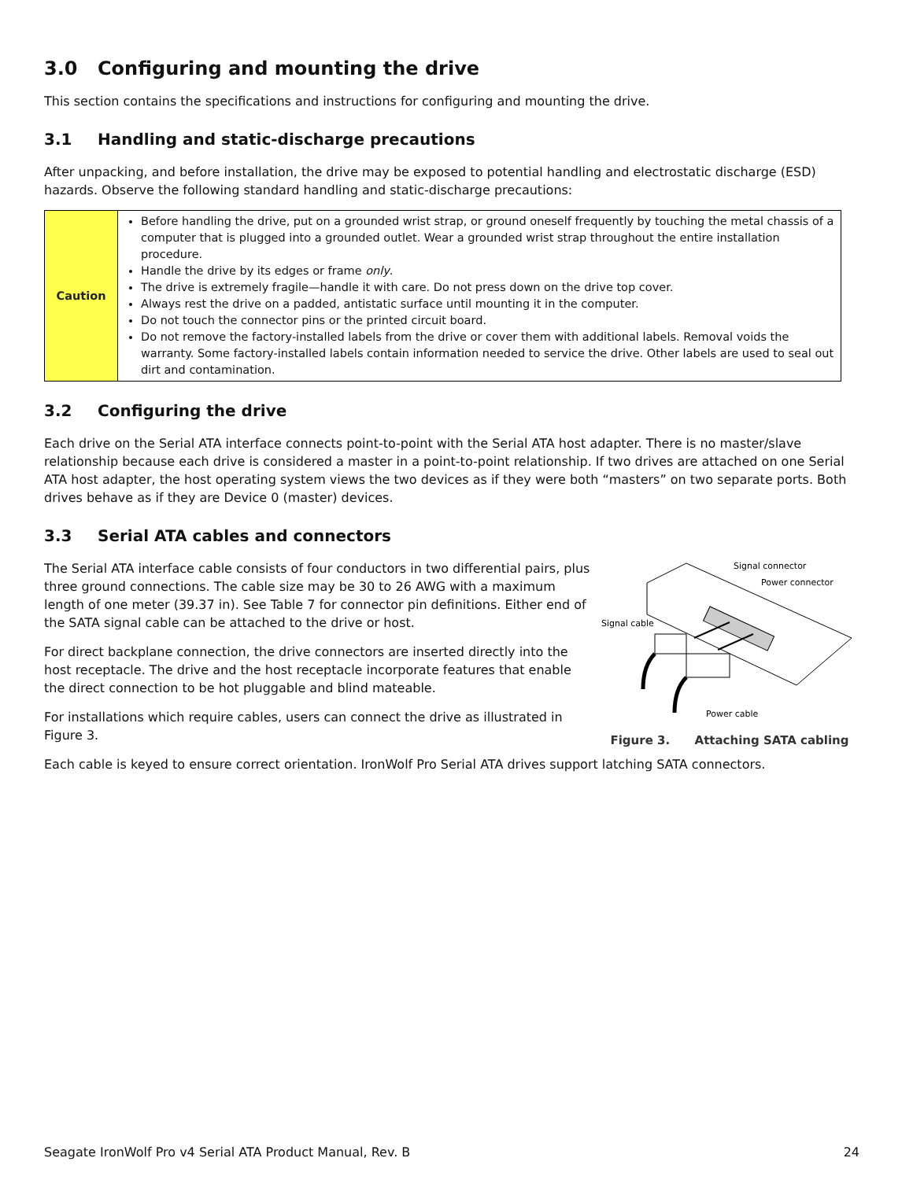3.0 Configuring and mounting the drive
This section contains the specifications and instructions for configuring and mounting the drive.
3.1 Handling and static-discharge precautions
After unpacking, and before installation, the drive may be exposed to potential handling and electrostatic discharge (ESD) hazards. Observe the following standard handling and static-discharge precautions:
| Caution | Before handling the drive, put on a grounded wrist strap, or ground oneself frequently by touching the metal chassis of a computer that is plugged into a grounded outlet. Wear a grounded wrist strap throughout the entire installation procedure. Handle the drive by its edges or frame only . The drive is extremely fragile—handle it with care. Do not press down on the drive top cover. Always rest the drive on a padded, antistatic surface until mounting it in the computer. Do not touch the connector pins or the printed circuit board. Do not remove the factory-installed labels from the drive or cover them with additional labels. Removal voids the warranty. Some factory-installed labels contain information needed to service the drive. Other labels are used to seal out dirt and contamination. |
3.2 Configuring the drive
Each drive on the Serial ATA interface connects point-to-point with the Serial ATA host adapter. There is no master/slave relationship because each drive is considered a master in a point-to-point relationship. If two drives are attached on one Serial ATA host adapter, the host operating system views the two devices as if they were both “masters” on two separate ports. Both drives behave as if they are Device 0 (master) devices.
3.3 Serial ATA cables and connectors
The Serial ATA interface cable consists of four conductors in two differential pairs, plus three ground connections. The cable size may be 30 to 26 AWG with a maximum length of one meter (39.37 in). See Table 7 for connector pin definitions. Either end of the SATA signal cable can be attached to the drive or host.
For direct backplane connection, the drive connectors are inserted directly into the host receptacle. The drive and the host receptacle incorporate features that enable the direct connection to be hot pluggable and blind mateable.
For installations which require cables, users can connect the drive as illustrated in Figure 3.
Signal connector
Power connector
Signal cable
Power cable
Figure 3. Attaching SATA cabling
Each cable is keyed to ensure correct orientation. IronWolf Pro Serial ATA drives support latching SATA connectors.
Seagate IronWolf Pro v4 Serial ATA Product Manual, Rev. B 24